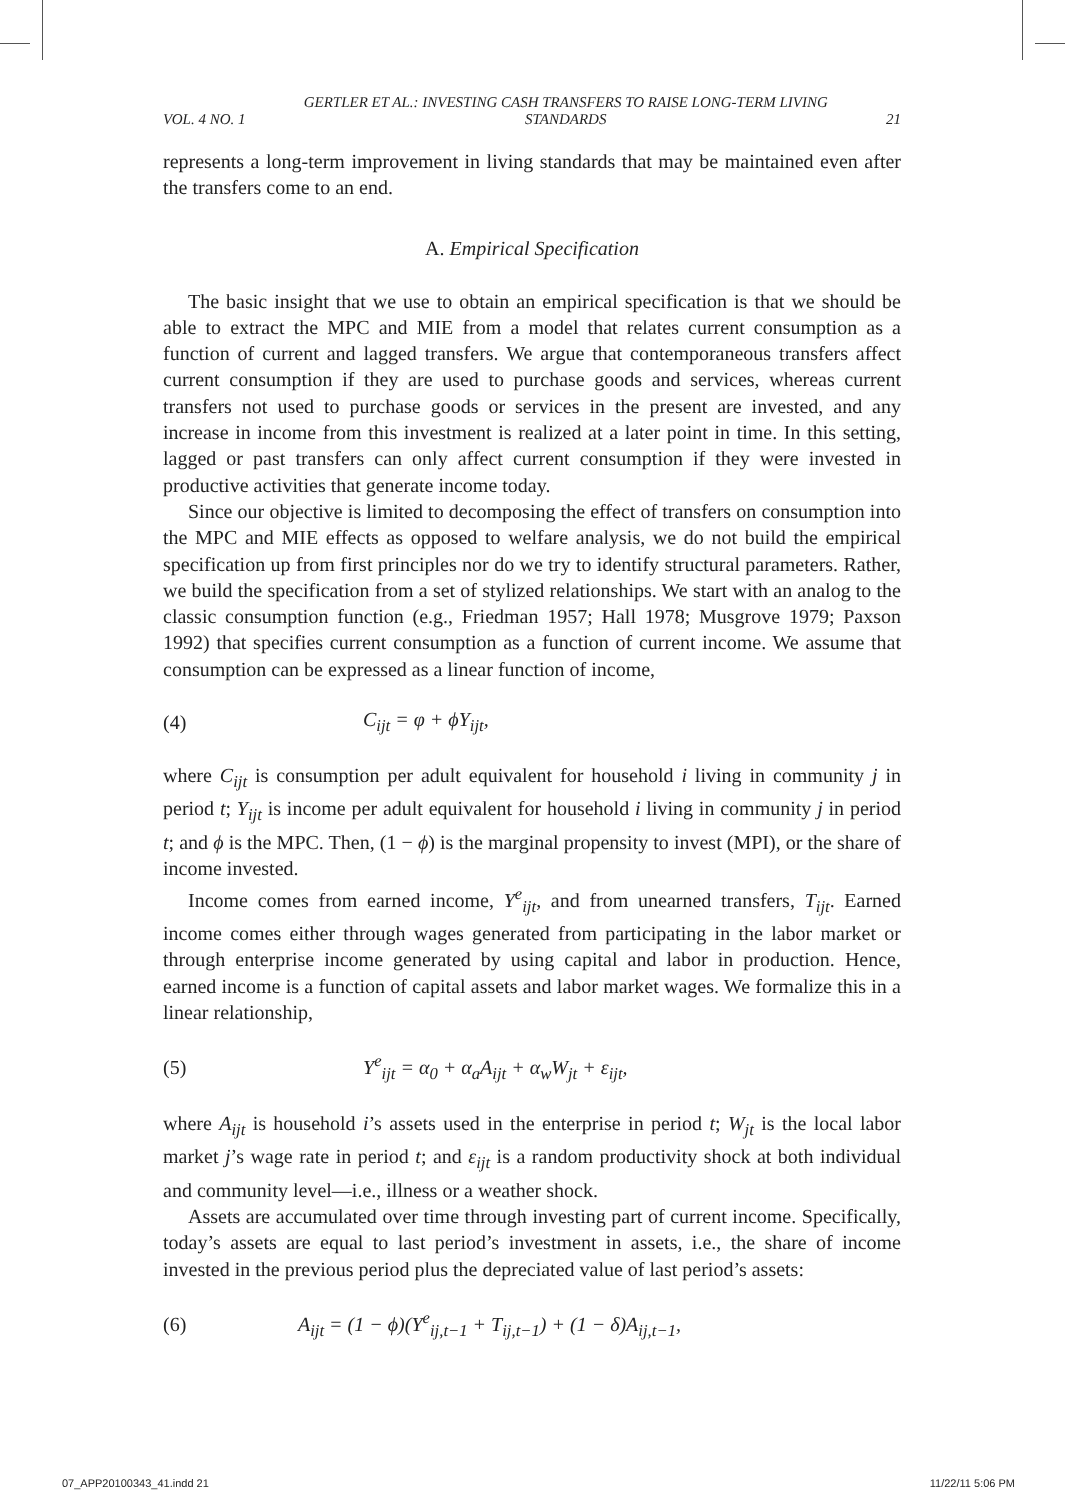VOL. 4 NO. 1 GERTLER ET AL.: INVESTING CASH TRANSFERS TO RAISE LONG-TERM LIVING STANDARDS 21
represents a long-term improvement in living standards that may be maintained even after the transfers come to an end.
A. Empirical Specification
The basic insight that we use to obtain an empirical specification is that we should be able to extract the MPC and MIE from a model that relates current consumption as a function of current and lagged transfers. We argue that contemporaneous transfers affect current consumption if they are used to purchase goods and services, whereas current transfers not used to purchase goods or services in the present are invested, and any increase in income from this investment is realized at a later point in time. In this setting, lagged or past transfers can only affect current consumption if they were invested in productive activities that generate income today.
Since our objective is limited to decomposing the effect of transfers on consumption into the MPC and MIE effects as opposed to welfare analysis, we do not build the empirical specification up from first principles nor do we try to identify structural parameters. Rather, we build the specification from a set of stylized relationships. We start with an analog to the classic consumption function (e.g., Friedman 1957; Hall 1978; Musgrove 1979; Paxson 1992) that specifies current consumption as a function of current income. We assume that consumption can be expressed as a linear function of income,
(4) C<sub>ijt</sub> = φ + ϕY<sub>ijt</sub>,
where C<sub>ijt</sub> is consumption per adult equivalent for household i living in community j in period t; Y<sub>ijt</sub> is income per adult equivalent for household i living in community j in period t; and ϕ is the MPC. Then, (1 − ϕ) is the marginal propensity to invest (MPI), or the share of income invested.
Income comes from earned income, Y<sup>e</sup><sub>ijt</sub>, and from unearned transfers, T<sub>ijt</sub>. Earned income comes either through wages generated from participating in the labor market or through enterprise income generated by using capital and labor in production. Hence, earned income is a function of capital assets and labor market wages. We formalize this in a linear relationship,
(5) Y<sup>e</sup><sub>ijt</sub> = α<sub>0</sub> + α<sub>a</sub>A<sub>ijt</sub> + α<sub>w</sub>W<sub>jt</sub> + ε<sub>ijt</sub>,
where A<sub>ijt</sub> is household i’s assets used in the enterprise in period t; W<sub>jt</sub> is the local labor market j’s wage rate in period t; and ε<sub>ijt</sub> is a random productivity shock at both individual and community level—i.e., illness or a weather shock.
Assets are accumulated over time through investing part of current income. Specifically, today’s assets are equal to last period’s investment in assets, i.e., the share of income invested in the previous period plus the depreciated value of last period’s assets:
(6) A<sub>ijt</sub> = (1 − ϕ)(Y<sup>e</sup><sub>ij,t−1</sub> + T<sub>ij,t−1</sub>) + (1 − δ)A<sub>ij,t−1</sub>,
07_APP20100343_41.indd 21 11/22/11 5:06 PM